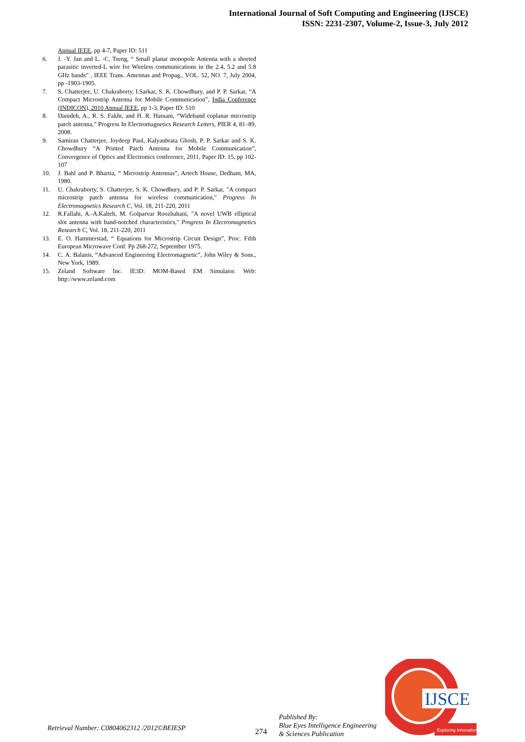International Journal of Soft Computing and Engineering (IJSCE)
ISSN: 2231-2307, Volume-2, Issue-3, July 2012
Annual IEEE, pp 4-7, Paper ID: 511
6. J. -Y. Jan and L. -C. Tseng, “ Small planar monopole Antenna with a shorted parasitic inverted-L wire for Wireless communications in the 2.4, 5.2 and 5.8 GHz bands” , IEEE Trans. Antennas and Propag., VOL. 52, NO. 7, July 2004, pp -1903-1905.
7. S. Chatterjee, U. Chakraborty, I.Sarkar, S. K. Chowdhury, and P. P. Sarkar, “A Compact Microstrip Antenna for Mobile Communication”, India Conference (INDICON), 2010 Annual IEEE, pp 1-3, Paper ID: 510
8. Danideh, A., R. S. Fakhr, and H. R. Hassani, “Wideband coplanar microstrip patch antenna,” Progress In Electromagnetics Research Letters, PIER 4, 81–89, 2008.
9. Samiran Chatterjee, Joydeep Paul, Kalyanbrata Ghosh, P. P. Sarkar and S. K. Chowdhury “A Printed Patch Antenna for Mobile Communication”, Convergence of Optics and Electronics conference, 2011, Paper ID: 15, pp 102-107
10. J. Bahl and P. Bhartia, “ Microstrip Antennas”, Artech House, Dedham, MA, 1980.
11. U. Chakraborty, S. Chatterjee, S. K. Chowdhury, and P. P. Sarkar, "A compact microstrip patch antenna for wireless communication," Progress In Electromagnetics Research C, Vol. 18, 211-220, 2011
12. R.Fallahi, A.-A.Kalteh, M. Golparvar Roozbahani, "A novel UWB elliptical slot antenna with band-notched characteristics," Progress In Electromagnetics Research C, Vol. 18, 211-220, 2011
13. E. O. Hammerstad, “ Equations for Microstrip Circuit Design”, Proc. Fifth European Microwave Conf. Pp 268-272, September 1975.
14. C. A. Balanis, “Advanced Engineering Electromagnetic”, John Wiley & Sons., New York, 1989.
15. Zeland Software Inc. IE3D: MOM-Based EM Simulator. Web: http://www.zeland.com
Retrieval Number: C0804062312 /2012©BEIESP
274
Published By:
Blue Eyes Intelligence Engineering
& Sciences Publication
IJSCE
Exploring Innovation